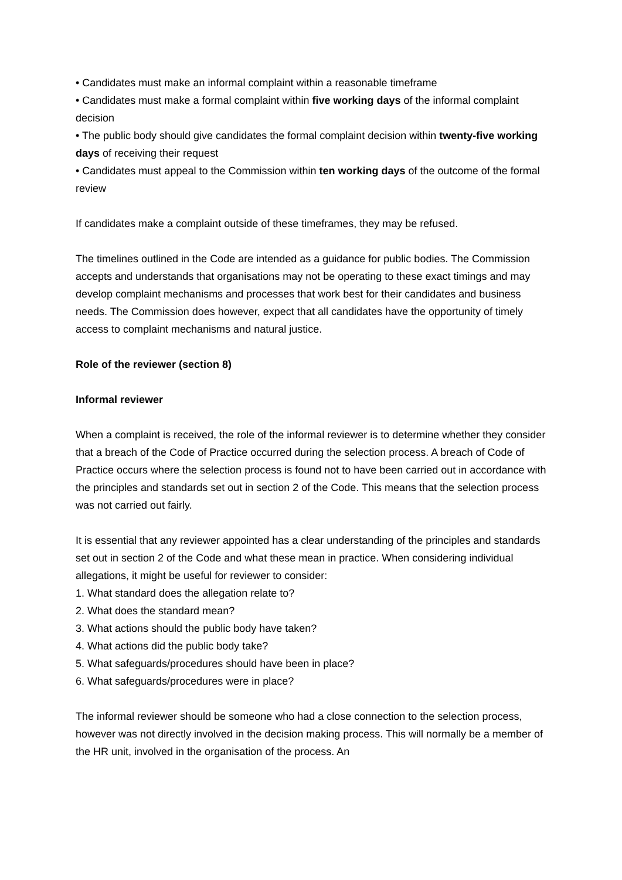• Candidates must make an informal complaint within a reasonable timeframe
• Candidates must make a formal complaint within five working days of the informal complaint decision
• The public body should give candidates the formal complaint decision within twenty-five working days of receiving their request
• Candidates must appeal to the Commission within ten working days of the outcome of the formal review
If candidates make a complaint outside of these timeframes, they may be refused.
The timelines outlined in the Code are intended as a guidance for public bodies. The Commission accepts and understands that organisations may not be operating to these exact timings and may develop complaint mechanisms and processes that work best for their candidates and business needs. The Commission does however, expect that all candidates have the opportunity of timely access to complaint mechanisms and natural justice.
Role of the reviewer (section 8)
Informal reviewer
When a complaint is received, the role of the informal reviewer is to determine whether they consider that a breach of the Code of Practice occurred during the selection process. A breach of Code of Practice occurs where the selection process is found not to have been carried out in accordance with the principles and standards set out in section 2 of the Code. This means that the selection process was not carried out fairly.
It is essential that any reviewer appointed has a clear understanding of the principles and standards set out in section 2 of the Code and what these mean in practice. When considering individual allegations, it might be useful for reviewer to consider:
1. What standard does the allegation relate to?
2. What does the standard mean?
3. What actions should the public body have taken?
4. What actions did the public body take?
5. What safeguards/procedures should have been in place?
6. What safeguards/procedures were in place?
The informal reviewer should be someone who had a close connection to the selection process, however was not directly involved in the decision making process. This will normally be a member of the HR unit, involved in the organisation of the process. An